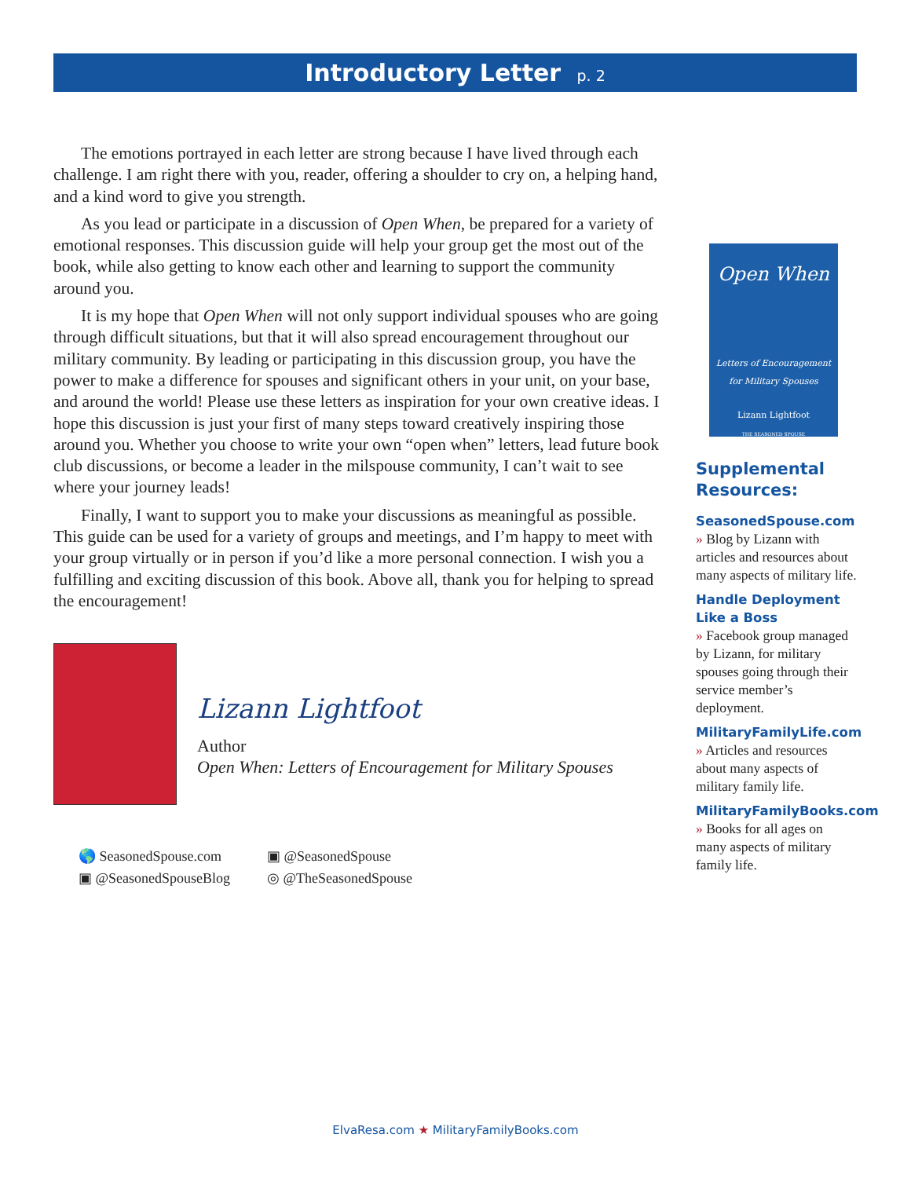Introductory Letter p. 2
The emotions portrayed in each letter are strong because I have lived through each challenge. I am right there with you, reader, offering a shoulder to cry on, a helping hand, and a kind word to give you strength.
As you lead or participate in a discussion of Open When, be prepared for a variety of emotional responses. This discussion guide will help your group get the most out of the book, while also getting to know each other and learning to support the community around you.
It is my hope that Open When will not only support individual spouses who are going through difficult situations, but that it will also spread encouragement throughout our military community. By leading or participating in this discussion group, you have the power to make a difference for spouses and significant others in your unit, on your base, and around the world! Please use these letters as inspiration for your own creative ideas. I hope this discussion is just your first of many steps toward creatively inspiring those around you. Whether you choose to write your own “open when” letters, lead future book club discussions, or become a leader in the milspouse community, I can’t wait to see where your journey leads!
Finally, I want to support you to make your discussions as meaningful as possible. This guide can be used for a variety of groups and meetings, and I’m happy to meet with your group virtually or in person if you’d like a more personal connection. I wish you a fulfilling and exciting discussion of this book. Above all, thank you for helping to spread the encouragement!
Lizann Lightfoot
Author
Open When: Letters of Encouragement for Military Spouses
🌎 SeasonedSpouse.com
▣ @SeasonedSpouse
▣ @SeasonedSpouseBlog
◎ @TheSeasonedSpouse
Open When
Letters of Encouragement
for Military Spouses
Lizann Lightfoot
THE SEASONED SPOUSE
Supplemental Resources:
SeasonedSpouse.com
» Blog by Lizann with articles and resources about many aspects of military life.
Handle Deployment Like a Boss
» Facebook group managed by Lizann, for military spouses going through their service member’s deployment.
MilitaryFamilyLife.com
» Articles and resources about many aspects of military family life.
MilitaryFamilyBooks.com
» Books for all ages on many aspects of military family life.
ElvaResa.com ★ MilitaryFamilyBooks.com